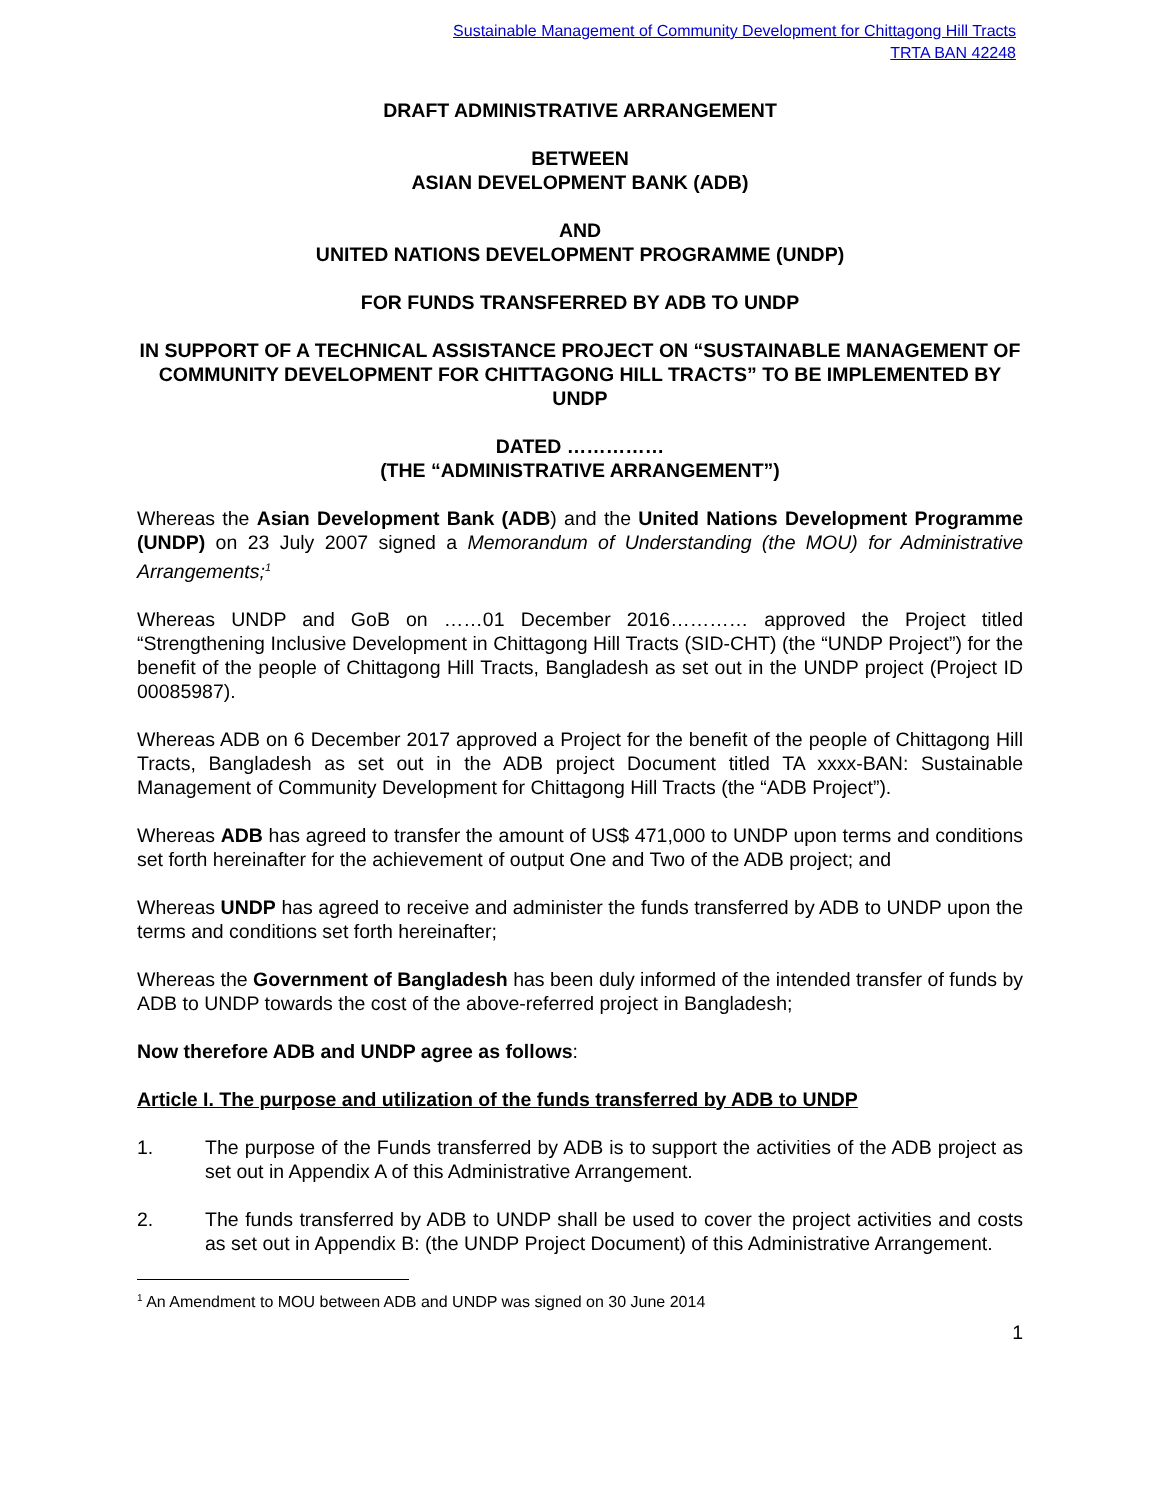Sustainable Management of Community Development for Chittagong Hill Tracts
TRTA BAN 42248
DRAFT ADMINISTRATIVE ARRANGEMENT
BETWEEN
ASIAN DEVELOPMENT BANK (ADB)
AND
UNITED NATIONS DEVELOPMENT PROGRAMME (UNDP)
FOR FUNDS TRANSFERRED BY ADB TO UNDP
IN SUPPORT OF A TECHNICAL ASSISTANCE PROJECT ON “SUSTAINABLE MANAGEMENT OF COMMUNITY DEVELOPMENT FOR CHITTAGONG HILL TRACTS” TO BE IMPLEMENTED BY UNDP
DATED ……………
(THE “ADMINISTRATIVE ARRANGEMENT”)
Whereas the Asian Development Bank (ADB) and the United Nations Development Programme (UNDP) on 23 July 2007 signed a Memorandum of Understanding (the MOU) for Administrative Arrangements;<sup>1</sup>
Whereas UNDP and GoB on ……01 December 2016………… approved the Project titled “Strengthening Inclusive Development in Chittagong Hill Tracts (SID-CHT) (the “UNDP Project”) for the benefit of the people of Chittagong Hill Tracts, Bangladesh as set out in the UNDP project (Project ID 00085987).
Whereas ADB on 6 December 2017 approved a Project for the benefit of the people of Chittagong Hill Tracts, Bangladesh as set out in the ADB project Document titled TA xxxx-BAN: Sustainable Management of Community Development for Chittagong Hill Tracts (the “ADB Project”).
Whereas ADB has agreed to transfer the amount of US$ 471,000 to UNDP upon terms and conditions set forth hereinafter for the achievement of output One and Two of the ADB project; and
Whereas UNDP has agreed to receive and administer the funds transferred by ADB to UNDP upon the terms and conditions set forth hereinafter;
Whereas the Government of Bangladesh has been duly informed of the intended transfer of funds by ADB to UNDP towards the cost of the above-referred project in Bangladesh;
Now therefore ADB and UNDP agree as follows:
Article I. The purpose and utilization of the funds transferred by ADB to UNDP
1. The purpose of the Funds transferred by ADB is to support the activities of the ADB project as set out in Appendix A of this Administrative Arrangement.
2. The funds transferred by ADB to UNDP shall be used to cover the project activities and costs as set out in Appendix B: (the UNDP Project Document) of this Administrative Arrangement.
<sup>1</sup> An Amendment to MOU between ADB and UNDP was signed on 30 June 2014
1